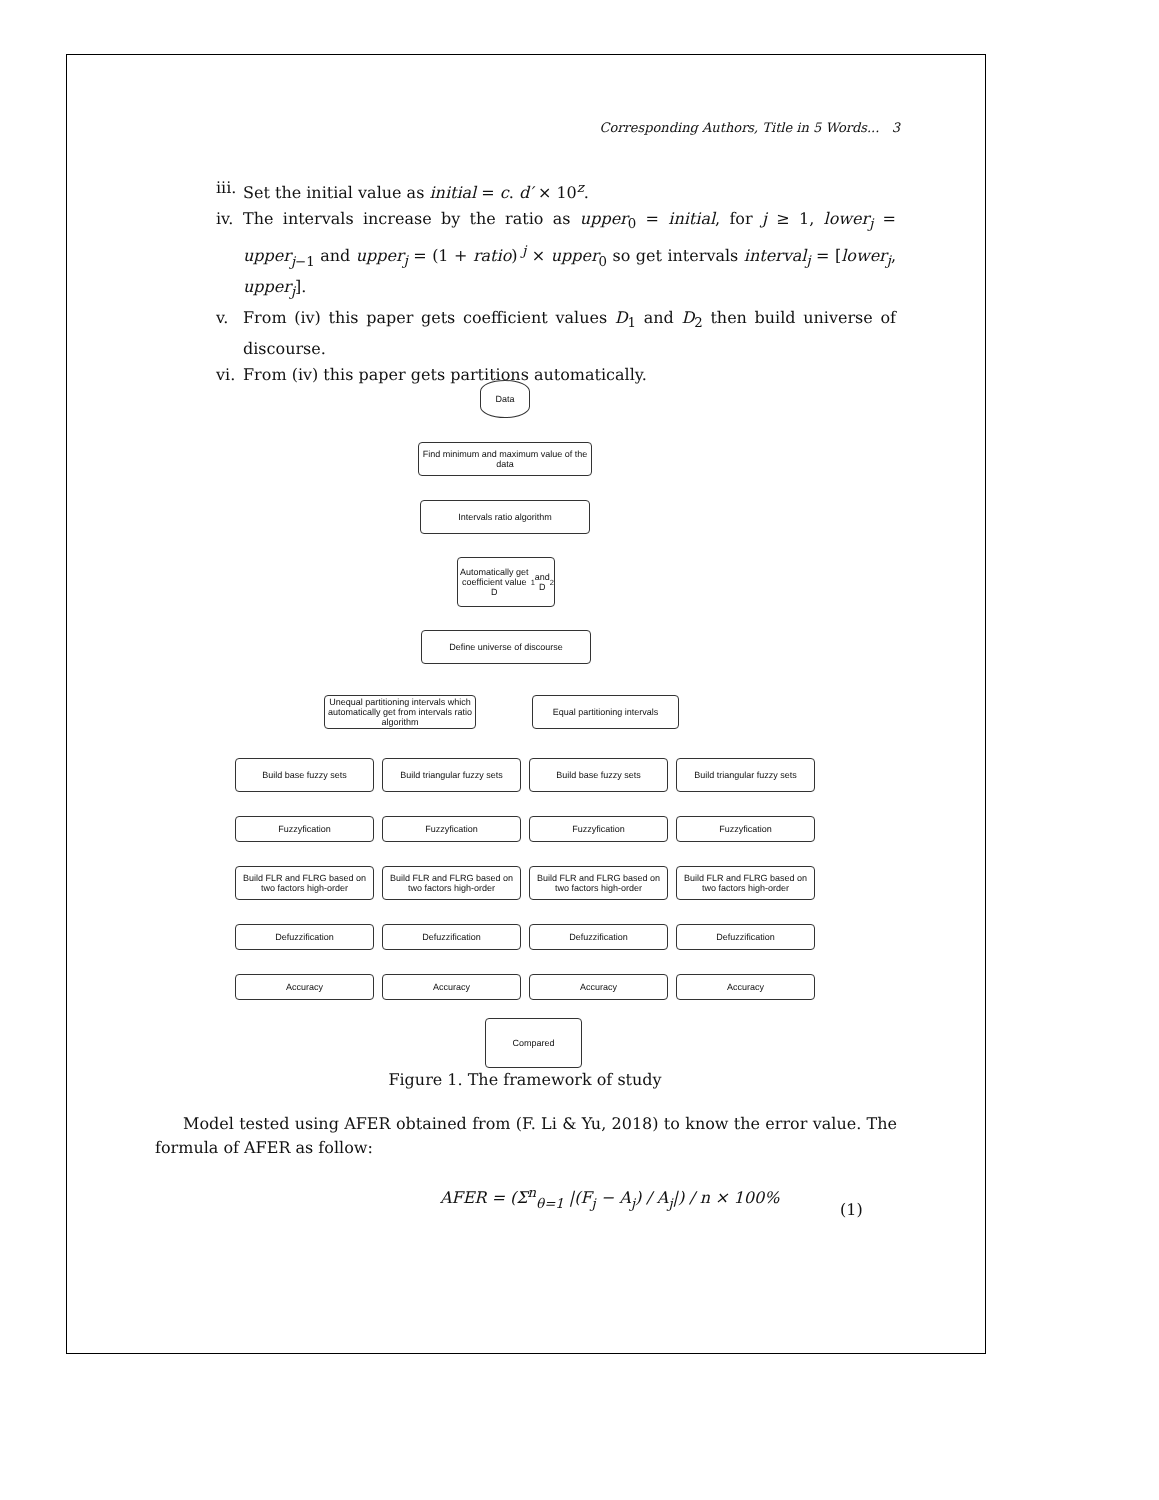Corresponding Authors, Title in 5 Words... 3
iii. Set the initial value as initial = c. d′ × 10<sup>z</sup>.
iv. The intervals increase by the ratio as upper<sub>0</sub> = initial, for j ≥ 1, lower<sub>j</sub> = upper<sub>j−1</sub> and upper<sub>j</sub> = (1 + ratio)<sup>j</sup> × upper<sub>0</sub> so get intervals interval<sub>j</sub> = [lower<sub>j</sub>, upper<sub>j</sub>].
v. From (iv) this paper gets coefficient values D<sub>1</sub> and D<sub>2</sub> then build universe of discourse.
vi. From (iv) this paper gets partitions automatically.
Data
Find minimum and maximum value of the data
Intervals ratio algorithm
Automatically get coefficient value D<sub>1</sub> and D<sub>2</sub>
Define universe of discourse
Unequal partitioning intervals which automatically get from intervals ratio algorithm
Equal partitioning intervals
Build base fuzzy sets
Build triangular fuzzy sets
Build base fuzzy sets
Build triangular fuzzy sets
Fuzzyfication
Fuzzyfication
Fuzzyfication
Fuzzyfication
Build FLR and FLRG based on two factors high-order
Build FLR and FLRG based on two factors high-order
Build FLR and FLRG based on two factors high-order
Build FLR and FLRG based on two factors high-order
Defuzzification
Defuzzification
Defuzzification
Defuzzification
Accuracy
Accuracy
Accuracy
Accuracy
Compared
Figure 1. The framework of study
Model tested using AFER obtained from (F. Li & Yu, 2018) to know the error value. The formula of AFER as follow:
AFER = (Σ<sup>n</sup><sub>θ=1</sub> |(F<sub>j</sub> − A<sub>j</sub>) / A<sub>j</sub>|) / n × 100%
(1)